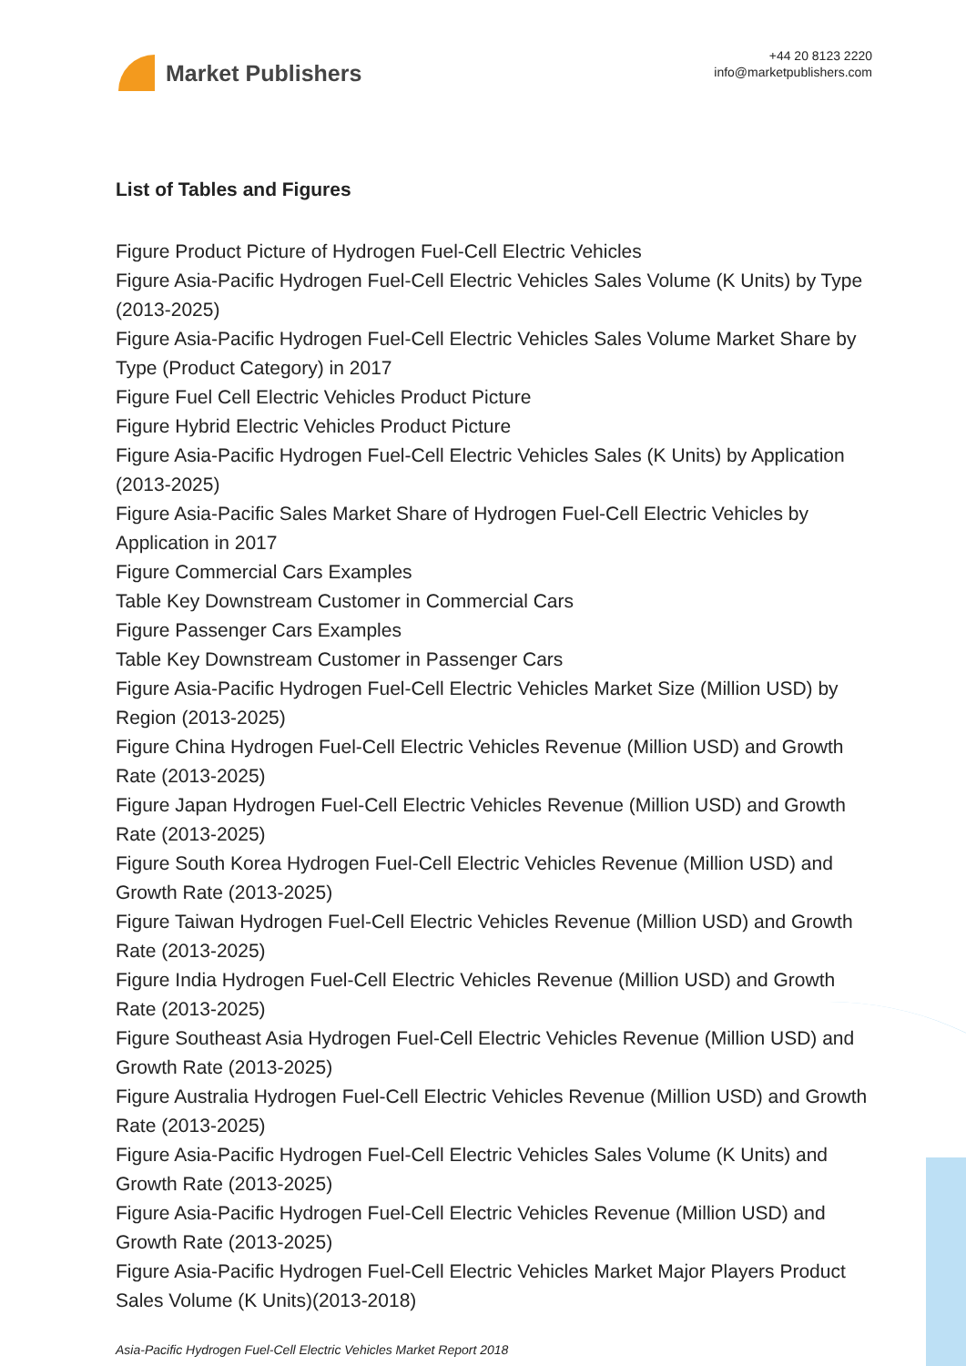Market Publishers
+44 20 8123 2220
info@marketpublishers.com
List of Tables and Figures
Figure Product Picture of Hydrogen Fuel-Cell Electric Vehicles
Figure Asia-Pacific Hydrogen Fuel-Cell Electric Vehicles Sales Volume (K Units) by Type (2013-2025)
Figure Asia-Pacific Hydrogen Fuel-Cell Electric Vehicles Sales Volume Market Share by Type (Product Category) in 2017
Figure Fuel Cell Electric Vehicles Product Picture
Figure Hybrid Electric Vehicles Product Picture
Figure Asia-Pacific Hydrogen Fuel-Cell Electric Vehicles Sales (K Units) by Application (2013-2025)
Figure Asia-Pacific Sales Market Share of Hydrogen Fuel-Cell Electric Vehicles by Application in 2017
Figure Commercial Cars Examples
Table Key Downstream Customer in Commercial Cars
Figure Passenger Cars Examples
Table Key Downstream Customer in Passenger Cars
Figure Asia-Pacific Hydrogen Fuel-Cell Electric Vehicles Market Size (Million USD) by Region (2013-2025)
Figure China Hydrogen Fuel-Cell Electric Vehicles Revenue (Million USD) and Growth Rate (2013-2025)
Figure Japan Hydrogen Fuel-Cell Electric Vehicles Revenue (Million USD) and Growth Rate (2013-2025)
Figure South Korea Hydrogen Fuel-Cell Electric Vehicles Revenue (Million USD) and Growth Rate (2013-2025)
Figure Taiwan Hydrogen Fuel-Cell Electric Vehicles Revenue (Million USD) and Growth Rate (2013-2025)
Figure India Hydrogen Fuel-Cell Electric Vehicles Revenue (Million USD) and Growth Rate (2013-2025)
Figure Southeast Asia Hydrogen Fuel-Cell Electric Vehicles Revenue (Million USD) and Growth Rate (2013-2025)
Figure Australia Hydrogen Fuel-Cell Electric Vehicles Revenue (Million USD) and Growth Rate (2013-2025)
Figure Asia-Pacific Hydrogen Fuel-Cell Electric Vehicles Sales Volume (K Units) and Growth Rate (2013-2025)
Figure Asia-Pacific Hydrogen Fuel-Cell Electric Vehicles Revenue (Million USD) and Growth Rate (2013-2025)
Figure Asia-Pacific Hydrogen Fuel-Cell Electric Vehicles Market Major Players Product Sales Volume (K Units)(2013-2018)
Asia-Pacific Hydrogen Fuel-Cell Electric Vehicles Market Report 2018